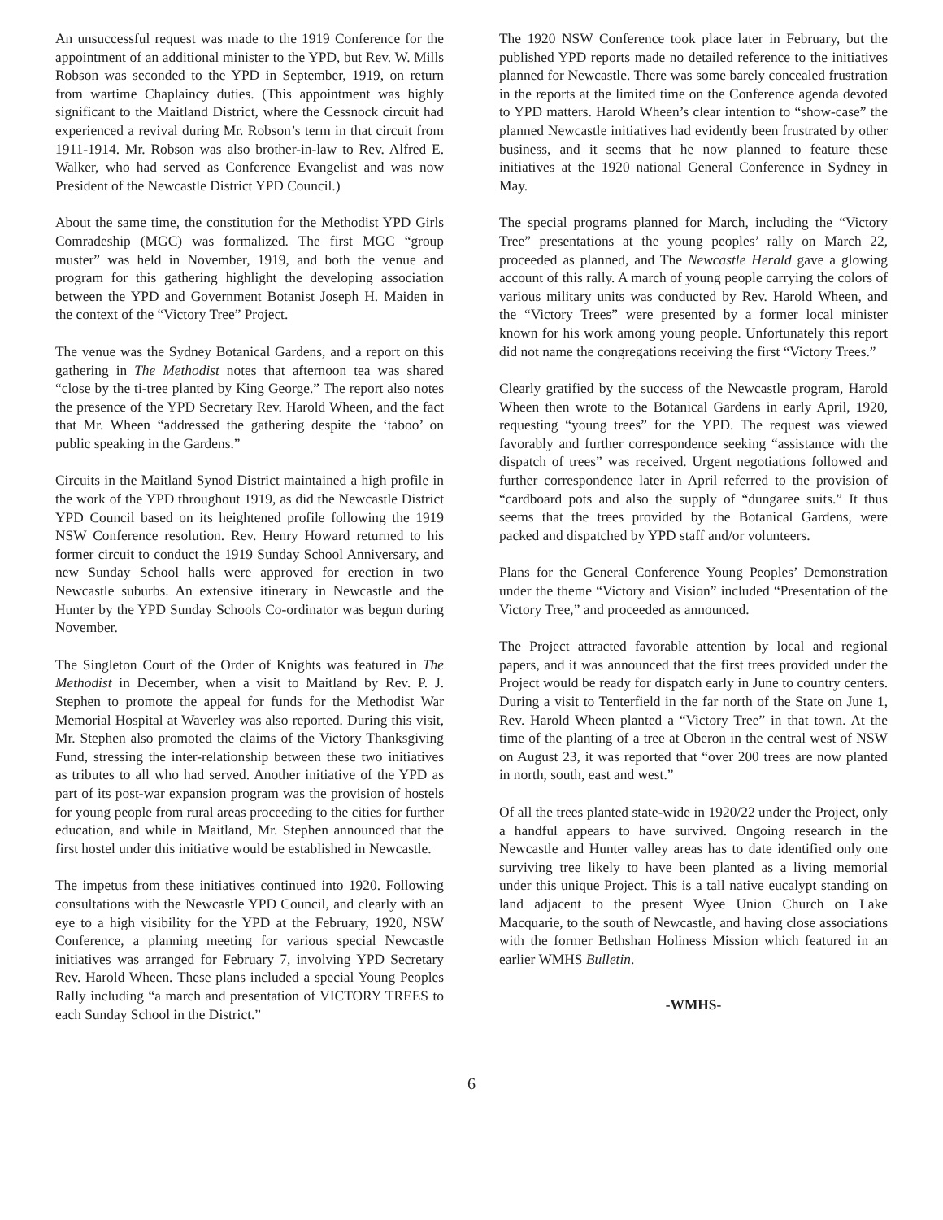An unsuccessful request was made to the 1919 Conference for the appointment of an additional minister to the YPD, but Rev. W. Mills Robson was seconded to the YPD in September, 1919, on return from wartime Chaplaincy duties. (This appointment was highly significant to the Maitland District, where the Cessnock circuit had experienced a revival during Mr. Robson’s term in that circuit from 1911-1914. Mr. Robson was also brother-in-law to Rev. Alfred E. Walker, who had served as Conference Evangelist and was now President of the Newcastle District YPD Council.)
About the same time, the constitution for the Methodist YPD Girls Comradeship (MGC) was formalized. The first MGC “group muster” was held in November, 1919, and both the venue and program for this gathering highlight the developing association between the YPD and Government Botanist Joseph H. Maiden in the context of the “Victory Tree” Project.
The venue was the Sydney Botanical Gardens, and a report on this gathering in The Methodist notes that afternoon tea was shared “close by the ti-tree planted by King George.” The report also notes the presence of the YPD Secretary Rev. Harold Wheen, and the fact that Mr. Wheen “addressed the gathering despite the ‘taboo’ on public speaking in the Gardens.”
Circuits in the Maitland Synod District maintained a high profile in the work of the YPD throughout 1919, as did the Newcastle District YPD Council based on its heightened profile following the 1919 NSW Conference resolution. Rev. Henry Howard returned to his former circuit to conduct the 1919 Sunday School Anniversary, and new Sunday School halls were approved for erection in two Newcastle suburbs. An extensive itinerary in Newcastle and the Hunter by the YPD Sunday Schools Co-ordinator was begun during November.
The Singleton Court of the Order of Knights was featured in The Methodist in December, when a visit to Maitland by Rev. P. J. Stephen to promote the appeal for funds for the Methodist War Memorial Hospital at Waverley was also reported. During this visit, Mr. Stephen also promoted the claims of the Victory Thanksgiving Fund, stressing the inter-relationship between these two initiatives as tributes to all who had served. Another initiative of the YPD as part of its post-war expansion program was the provision of hostels for young people from rural areas proceeding to the cities for further education, and while in Maitland, Mr. Stephen announced that the first hostel under this initiative would be established in Newcastle.
The impetus from these initiatives continued into 1920. Following consultations with the Newcastle YPD Council, and clearly with an eye to a high visibility for the YPD at the February, 1920, NSW Conference, a planning meeting for various special Newcastle initiatives was arranged for February 7, involving YPD Secretary Rev. Harold Wheen. These plans included a special Young Peoples Rally including “a march and presentation of VICTORY TREES to each Sunday School in the District.”
The 1920 NSW Conference took place later in February, but the published YPD reports made no detailed reference to the initiatives planned for Newcastle. There was some barely concealed frustration in the reports at the limited time on the Conference agenda devoted to YPD matters. Harold Wheen’s clear intention to “show-case” the planned Newcastle initiatives had evidently been frustrated by other business, and it seems that he now planned to feature these initiatives at the 1920 national General Conference in Sydney in May.
The special programs planned for March, including the “Victory Tree” presentations at the young peoples’ rally on March 22, proceeded as planned, and The Newcastle Herald gave a glowing account of this rally. A march of young people carrying the colors of various military units was conducted by Rev. Harold Wheen, and the “Victory Trees” were presented by a former local minister known for his work among young people. Unfortunately this report did not name the congregations receiving the first “Victory Trees.”
Clearly gratified by the success of the Newcastle program, Harold Wheen then wrote to the Botanical Gardens in early April, 1920, requesting “young trees” for the YPD. The request was viewed favorably and further correspondence seeking “assistance with the dispatch of trees” was received. Urgent negotiations followed and further correspondence later in April referred to the provision of “cardboard pots and also the supply of “dungaree suits.” It thus seems that the trees provided by the Botanical Gardens, were packed and dispatched by YPD staff and/or volunteers.
Plans for the General Conference Young Peoples’ Demonstration under the theme “Victory and Vision” included “Presentation of the Victory Tree,” and proceeded as announced.
The Project attracted favorable attention by local and regional papers, and it was announced that the first trees provided under the Project would be ready for dispatch early in June to country centers. During a visit to Tenterfield in the far north of the State on June 1, Rev. Harold Wheen planted a “Victory Tree” in that town. At the time of the planting of a tree at Oberon in the central west of NSW on August 23, it was reported that “over 200 trees are now planted in north, south, east and west.”
Of all the trees planted state-wide in 1920/22 under the Project, only a handful appears to have survived. Ongoing research in the Newcastle and Hunter valley areas has to date identified only one surviving tree likely to have been planted as a living memorial under this unique Project. This is a tall native eucalypt standing on land adjacent to the present Wyee Union Church on Lake Macquarie, to the south of Newcastle, and having close associations with the former Bethshan Holiness Mission which featured in an earlier WMHS Bulletin.
-WMHS-
6